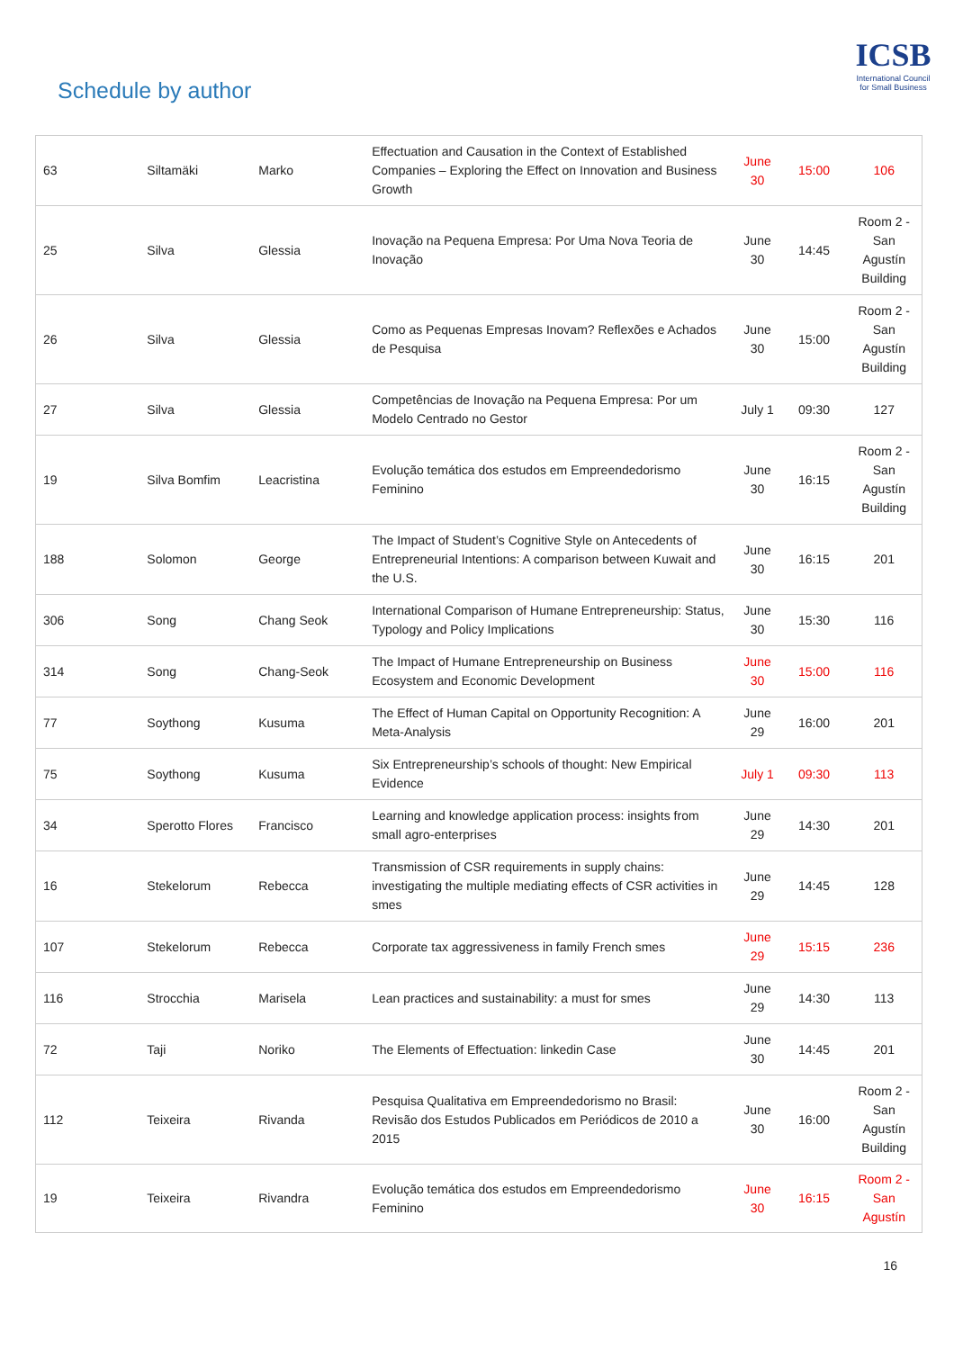Schedule by author
ICSB
International Council for Small Business
| 63 | Siltamäki | Marko | Effectuation and Causation in the Context of Established Companies – Exploring the Effect on Innovation and Business Growth | June 30 | 15:00 | 106 |
| 25 | Silva | Glessia | Inovação na Pequena Empresa: Por Uma Nova Teoria de Inovação | June 30 | 14:45 | Room 2 - San Agustín Building |
| 26 | Silva | Glessia | Como as Pequenas Empresas Inovam? Reflexões e Achados de Pesquisa | June 30 | 15:00 | Room 2 - San Agustín Building |
| 27 | Silva | Glessia | Competências de Inovação na Pequena Empresa: Por um Modelo Centrado no Gestor | July 1 | 09:30 | 127 |
| 19 | Silva Bomfim | Leacristina | Evolução temática dos estudos em Empreendedorismo Feminino | June 30 | 16:15 | Room 2 - San Agustín Building |
| 188 | Solomon | George | The Impact of Student’s Cognitive Style on Antecedents of Entrepreneurial Intentions: A comparison between Kuwait and the U.S. | June 30 | 16:15 | 201 |
| 306 | Song | Chang Seok | International Comparison of Humane Entrepreneurship: Status, Typology and Policy Implications | June 30 | 15:30 | 116 |
| 314 | Song | Chang-Seok | The Impact of Humane Entrepreneurship on Business Ecosystem and Economic Development | June 30 | 15:00 | 116 |
| 77 | Soythong | Kusuma | The Effect of Human Capital on Opportunity Recognition: A Meta-Analysis | June 29 | 16:00 | 201 |
| 75 | Soythong | Kusuma | Six Entrepreneurship’s schools of thought: New Empirical Evidence | July 1 | 09:30 | 113 |
| 34 | Sperotto Flores | Francisco | Learning and knowledge application process: insights from small agro-enterprises | June 29 | 14:30 | 201 |
| 16 | Stekelorum | Rebecca | Transmission of CSR requirements in supply chains: investigating the multiple mediating effects of CSR activities in smes | June 29 | 14:45 | 128 |
| 107 | Stekelorum | Rebecca | Corporate tax aggressiveness in family French smes | June 29 | 15:15 | 236 |
| 116 | Strocchia | Marisela | Lean practices and sustainability: a must for smes | June 29 | 14:30 | 113 |
| 72 | Taji | Noriko | The Elements of Effectuation: linkedin Case | June 30 | 14:45 | 201 |
| 112 | Teixeira | Rivanda | Pesquisa Qualitativa em Empreendedorismo no Brasil: Revisão dos Estudos Publicados em Periódicos de 2010 a 2015 | June 30 | 16:00 | Room 2 - San Agustín Building |
| 19 | Teixeira | Rivandra | Evolução temática dos estudos em Empreendedorismo Feminino | June 30 | 16:15 | Room 2 - San Agustín |
16